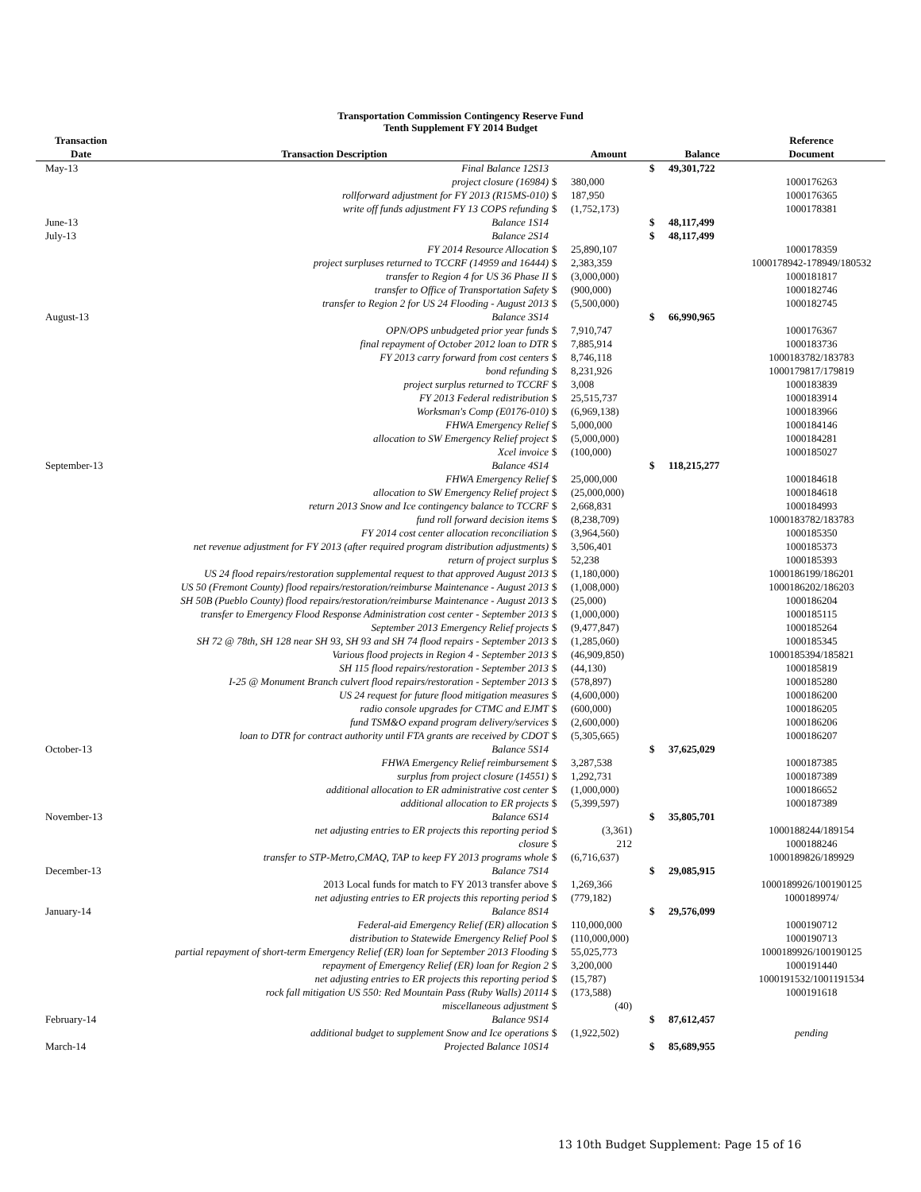Transportation Commission Contingency Reserve Fund
Tenth Supplement FY 2014 Budget
| Transaction | | | | | | Reference |
| --- | --- | --- | --- | --- | --- | --- |
| Date | Transaction Description | | Amount | | Balance | Document |
| May-13 | Final Balance 12S13 | | | $ | 49,301,722 | |
| | project closure (16984) | $ | 380,000 | | | 1000176263 |
| | rollforward adjustment for FY 2013 (R15MS-010) | $ | 187,950 | | | 1000176365 |
| | write off funds adjustment FY 13 COPS refunding | $ | (1,752,173) | | | 1000178381 |
| June-13 | Balance 1S14 | | | $ | 48,117,499 | |
| July-13 | Balance 2S14 | | | $ | 48,117,499 | |
| | FY 2014 Resource Allocation | $ | 25,890,107 | | | 1000178359 |
| | project surpluses returned to TCCRF (14959 and 16444) | $ | 2,383,359 | | | 1000178942-178949/180532 |
| | transfer to Region 4 for US 36 Phase II | $ | (3,000,000) | | | 1000181817 |
| | transfer to Office of Transportation Safety | $ | (900,000) | | | 1000182746 |
| | transfer to Region 2 for US 24 Flooding - August 2013 | $ | (5,500,000) | | | 1000182745 |
| August-13 | Balance 3S14 | | | $ | 66,990,965 | |
| | OPN/OPS unbudgeted prior year funds | $ | 7,910,747 | | | 1000176367 |
| | final repayment of October 2012 loan to DTR | $ | 7,885,914 | | | 1000183736 |
| | FY 2013 carry forward from cost centers | $ | 8,746,118 | | | 1000183782/183783 |
| | bond refunding | $ | 8,231,926 | | | 1000179817/179819 |
| | project surplus returned to TCCRF | $ | 3,008 | | | 1000183839 |
| | FY 2013 Federal redistribution | $ | 25,515,737 | | | 1000183914 |
| | Worksman's Comp (E0176-010) | $ | (6,969,138) | | | 1000183966 |
| | FHWA Emergency Relief | $ | 5,000,000 | | | 1000184146 |
| | allocation to SW Emergency Relief project | $ | (5,000,000) | | | 1000184281 |
| | Xcel invoice | $ | (100,000) | | | 1000185027 |
| September-13 | Balance 4S14 | | | $ | 118,215,277 | |
| | FHWA Emergency Relief | $ | 25,000,000 | | | 1000184618 |
| | allocation to SW Emergency Relief project | $ | (25,000,000) | | | 1000184618 |
| | return 2013 Snow and Ice contingency balance to TCCRF | $ | 2,668,831 | | | 1000184993 |
| | fund roll forward decision items | $ | (8,238,709) | | | 1000183782/183783 |
| | FY 2014 cost center allocation reconciliation | $ | (3,964,560) | | | 1000185350 |
| | net revenue adjustment for FY 2013 (after required program distribution adjustments) | $ | 3,506,401 | | | 1000185373 |
| | return of project surplus | $ | 52,238 | | | 1000185393 |
| | US 24 flood repairs/restoration supplemental request to that approved August 2013 | $ | (1,180,000) | | | 1000186199/186201 |
| | US 50 (Fremont County) flood repairs/restoration/reimburse Maintenance - August 2013 | $ | (1,008,000) | | | 1000186202/186203 |
| | SH 50B (Pueblo County) flood repairs/restoration/reimburse Maintenance - August 2013 | $ | (25,000) | | | 1000186204 |
| | transfer to Emergency Flood Response Administration cost center - September 2013 | $ | (1,000,000) | | | 1000185115 |
| | September 2013 Emergency Relief projects | $ | (9,477,847) | | | 1000185264 |
| | SH 72 @ 78th, SH 128 near SH 93, SH 93 and SH 74 flood repairs - September 2013 | $ | (1,285,060) | | | 1000185345 |
| | Various flood projects in Region 4 - September 2013 | $ | (46,909,850) | | | 1000185394/185821 |
| | SH 115 flood repairs/restoration - September 2013 | $ | (44,130) | | | 1000185819 |
| | I-25 @ Monument Branch culvert flood repairs/restoration - September 2013 | $ | (578,897) | | | 1000185280 |
| | US 24 request for future flood mitigation measures | $ | (4,600,000) | | | 1000186200 |
| | radio console upgrades for CTMC and EJMT | $ | (600,000) | | | 1000186205 |
| | fund TSM&O expand program delivery/services | $ | (2,600,000) | | | 1000186206 |
| | loan to DTR for contract authority until FTA grants are received by CDOT | $ | (5,305,665) | | | 1000186207 |
| October-13 | Balance 5S14 | | | $ | 37,625,029 | |
| | FHWA Emergency Relief reimbursement | $ | 3,287,538 | | | 1000187385 |
| | surplus from project closure (14551) | $ | 1,292,731 | | | 1000187389 |
| | additional allocation to ER administrative cost center | $ | (1,000,000) | | | 1000186652 |
| | additional allocation to ER projects | $ | (5,399,597) | | | 1000187389 |
| November-13 | Balance 6S14 | | | $ | 35,805,701 | |
| | net adjusting entries to ER projects this reporting period | $ | (3,361) | | | 1000188244/189154 |
| | closure | $ | 212 | | | 1000188246 |
| | transfer to STP-Metro,CMAQ, TAP to keep FY 2013 programs whole | $ | (6,716,637) | | | 1000189826/189929 |
| December-13 | Balance 7S14 | | | $ | 29,085,915 | |
| | 2013 Local funds for match to FY 2013 transfer above | $ | 1,269,366 | | | 1000189926/100190125 |
| | net adjusting entries to ER projects this reporting period | $ | (779,182) | | | 1000189974/ |
| January-14 | Balance 8S14 | | | $ | 29,576,099 | |
| | Federal-aid Emergency Relief (ER) allocation | $ | 110,000,000 | | | 1000190712 |
| | distribution to Statewide Emergency Relief Pool | $ | (110,000,000) | | | 1000190713 |
| | partial repayment of short-term Emergency Relief (ER) loan for September 2013 Flooding | $ | 55,025,773 | | | 1000189926/100190125 |
| | repayment of Emergency Relief (ER) loan for Region 2 | $ | 3,200,000 | | | 1000191440 |
| | net adjusting entries to ER projects this reporting period | $ | (15,787) | | | 1000191532/1001191534 |
| | rock fall mitigation US 550: Red Mountain Pass (Ruby Walls) 20114 | $ | (173,588) | | | 1000191618 |
| | miscellaneous adjustment | $ | (40) | | | |
| February-14 | Balance 9S14 | | | $ | 87,612,457 | |
| | additional budget to supplement Snow and Ice operations | $ | (1,922,502) | | | pending |
| March-14 | Projected Balance 10S14 | | | $ | 85,689,955 | |
13 10th Budget Supplement: Page 15 of 16